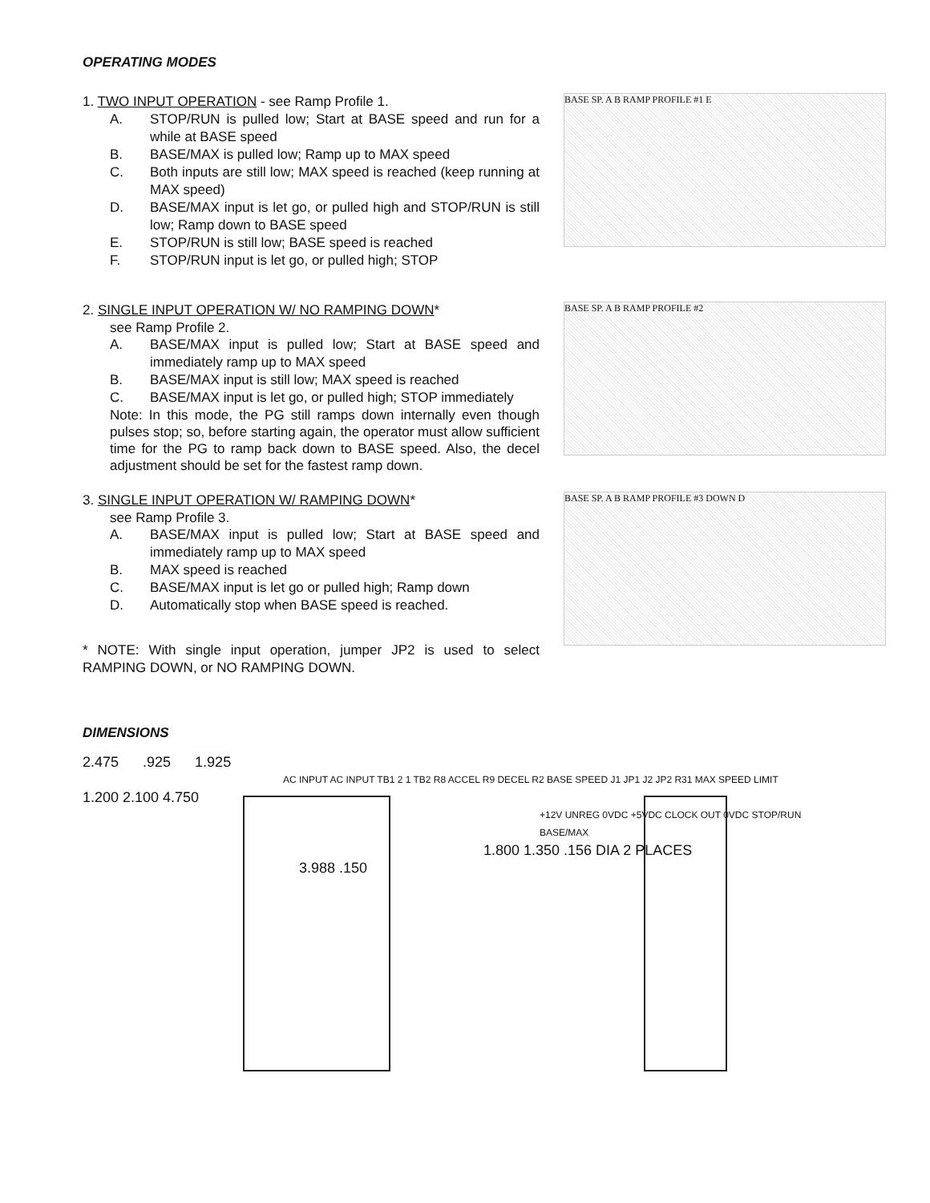OPERATING MODES
1. TWO INPUT OPERATION - see Ramp Profile 1.
A. STOP/RUN is pulled low; Start at BASE speed and run for a while at BASE speed
B. BASE/MAX is pulled low; Ramp up to MAX speed
C. Both inputs are still low; MAX speed is reached (keep running at MAX speed)
D. BASE/MAX input is let go, or pulled high and STOP/RUN is still low; Ramp down to BASE speed
E. STOP/RUN is still low; BASE speed is reached
F. STOP/RUN input is let go, or pulled high; STOP
BASE SP. A B RAMP PROFILE #1 E
2. SINGLE INPUT OPERATION W/ NO RAMPING DOWN*
see Ramp Profile 2.
A. BASE/MAX input is pulled low; Start at BASE speed and immediately ramp up to MAX speed
B. BASE/MAX input is still low; MAX speed is reached
C. BASE/MAX input is let go, or pulled high; STOP immediately
Note: In this mode, the PG still ramps down internally even though pulses stop; so, before starting again, the operator must allow sufficient time for the PG to ramp back down to BASE speed. Also, the decel adjustment should be set for the fastest ramp down.
BASE SP. A B RAMP PROFILE #2
3. SINGLE INPUT OPERATION W/ RAMPING DOWN*
see Ramp Profile 3.
A. BASE/MAX input is pulled low; Start at BASE speed and immediately ramp up to MAX speed
B. MAX speed is reached
C. BASE/MAX input is let go or pulled high; Ramp down
D. Automatically stop when BASE speed is reached.
* NOTE: With single input operation, jumper JP2 is used to select RAMPING DOWN, or NO RAMPING DOWN.
BASE SP. A B RAMP PROFILE #3 DOWN D
DIMENSIONS
2.475 .925 1.925
AC INPUT AC INPUT TB1 2 1 TB2 R8 ACCEL R9 DECEL R2 BASE SPEED J1 JP1 J2 JP2 R31 MAX SPEED LIMIT
1.200 2.100 4.750
+12V UNREG 0VDC +5VDC CLOCK OUT 0VDC STOP/RUN BASE/MAX
1.800 1.350 .156 DIA 2 PLACES
3.988 .150